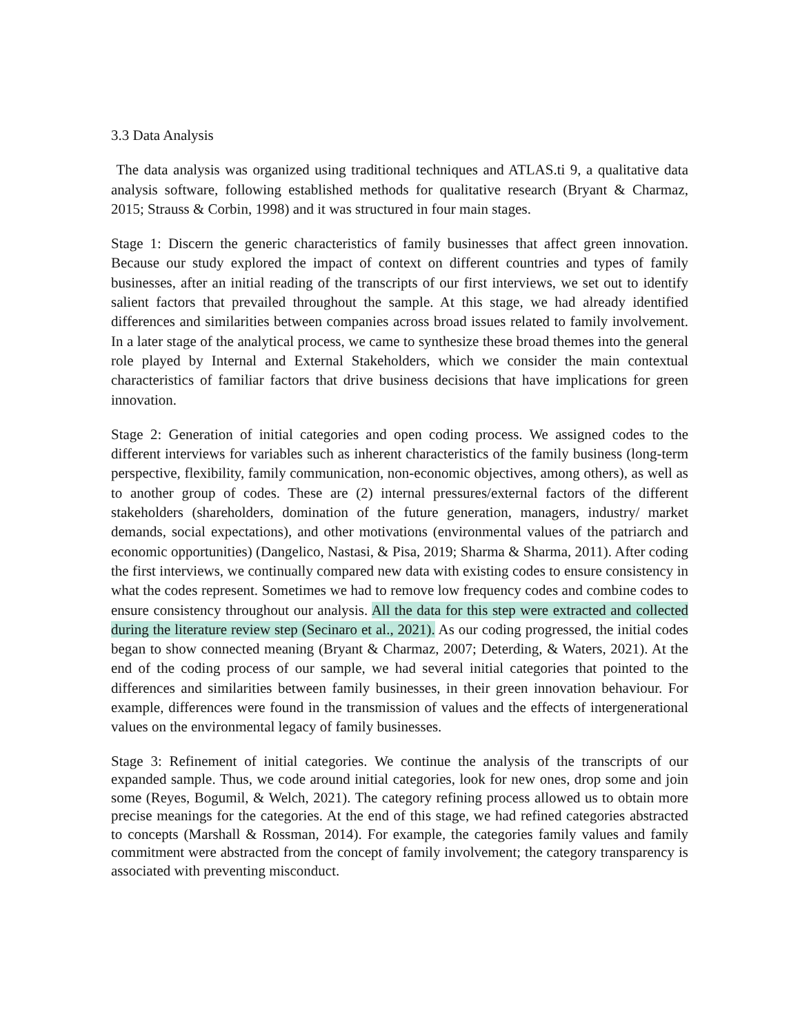3.3 Data Analysis
The data analysis was organized using traditional techniques and ATLAS.ti 9, a qualitative data analysis software, following established methods for qualitative research (Bryant & Charmaz, 2015; Strauss & Corbin, 1998) and it was structured in four main stages.
Stage 1: Discern the generic characteristics of family businesses that affect green innovation. Because our study explored the impact of context on different countries and types of family businesses, after an initial reading of the transcripts of our first interviews, we set out to identify salient factors that prevailed throughout the sample. At this stage, we had already identified differences and similarities between companies across broad issues related to family involvement. In a later stage of the analytical process, we came to synthesize these broad themes into the general role played by Internal and External Stakeholders, which we consider the main contextual characteristics of familiar factors that drive business decisions that have implications for green innovation.
Stage 2: Generation of initial categories and open coding process. We assigned codes to the different interviews for variables such as inherent characteristics of the family business (long-term perspective, flexibility, family communication, non-economic objectives, among others), as well as to another group of codes. These are (2) internal pressures/external factors of the different stakeholders (shareholders, domination of the future generation, managers, industry/ market demands, social expectations), and other motivations (environmental values of the patriarch and economic opportunities) (Dangelico, Nastasi, & Pisa, 2019; Sharma & Sharma, 2011). After coding the first interviews, we continually compared new data with existing codes to ensure consistency in what the codes represent. Sometimes we had to remove low frequency codes and combine codes to ensure consistency throughout our analysis. All the data for this step were extracted and collected during the literature review step (Secinaro et al., 2021). As our coding progressed, the initial codes began to show connected meaning (Bryant & Charmaz, 2007; Deterding, & Waters, 2021). At the end of the coding process of our sample, we had several initial categories that pointed to the differences and similarities between family businesses, in their green innovation behaviour. For example, differences were found in the transmission of values and the effects of intergenerational values on the environmental legacy of family businesses.
Stage 3: Refinement of initial categories. We continue the analysis of the transcripts of our expanded sample. Thus, we code around initial categories, look for new ones, drop some and join some (Reyes, Bogumil, & Welch, 2021). The category refining process allowed us to obtain more precise meanings for the categories. At the end of this stage, we had refined categories abstracted to concepts (Marshall & Rossman, 2014). For example, the categories family values and family commitment were abstracted from the concept of family involvement; the category transparency is associated with preventing misconduct.